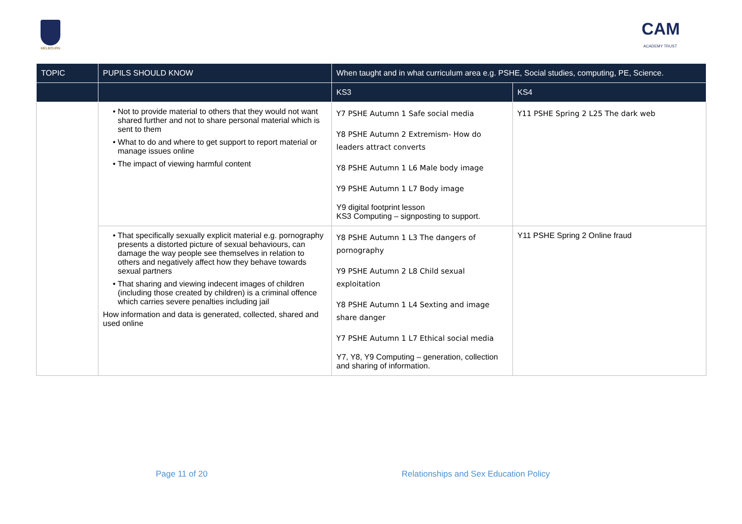MELBOURN
CAM
ACADEMY TRUST
| TOPIC | PUPILS SHOULD KNOW | When taught and in what curriculum area e.g. PSHE, Social studies, computing, PE, Science. | |
| --- | --- | --- | --- |
| | | KS3 | KS4 |
| | • Not to provide material to others that they would not want shared further and not to share personal material which is sent to them • What to do and where to get support to report material or manage issues online • The impact of viewing harmful content | Y7 PSHE Autumn 1 Safe social media Y8 PSHE Autumn 2 Extremism- How do leaders attract converts Y8 PSHE Autumn 1 L6 Male body image Y9 PSHE Autumn 1 L7 Body image Y9 digital footprint lesson KS3 Computing – signposting to support. | Y11 PSHE Spring 2 L25 The dark web |
| | • That specifically sexually explicit material e.g. pornography presents a distorted picture of sexual behaviours, can damage the way people see themselves in relation to others and negatively affect how they behave towards sexual partners • That sharing and viewing indecent images of children (including those created by children) is a criminal offence which carries severe penalties including jail How information and data is generated, collected, shared and used online | Y8 PSHE Autumn 1 L3 The dangers of pornography Y9 PSHE Autumn 2 L8 Child sexual exploitation Y8 PSHE Autumn 1 L4 Sexting and image share danger Y7 PSHE Autumn 1 L7 Ethical social media Y7, Y8, Y9 Computing – generation, collection and sharing of information. | Y11 PSHE Spring 2 Online fraud |
Page 11 of 20 Relationships and Sex Education Policy